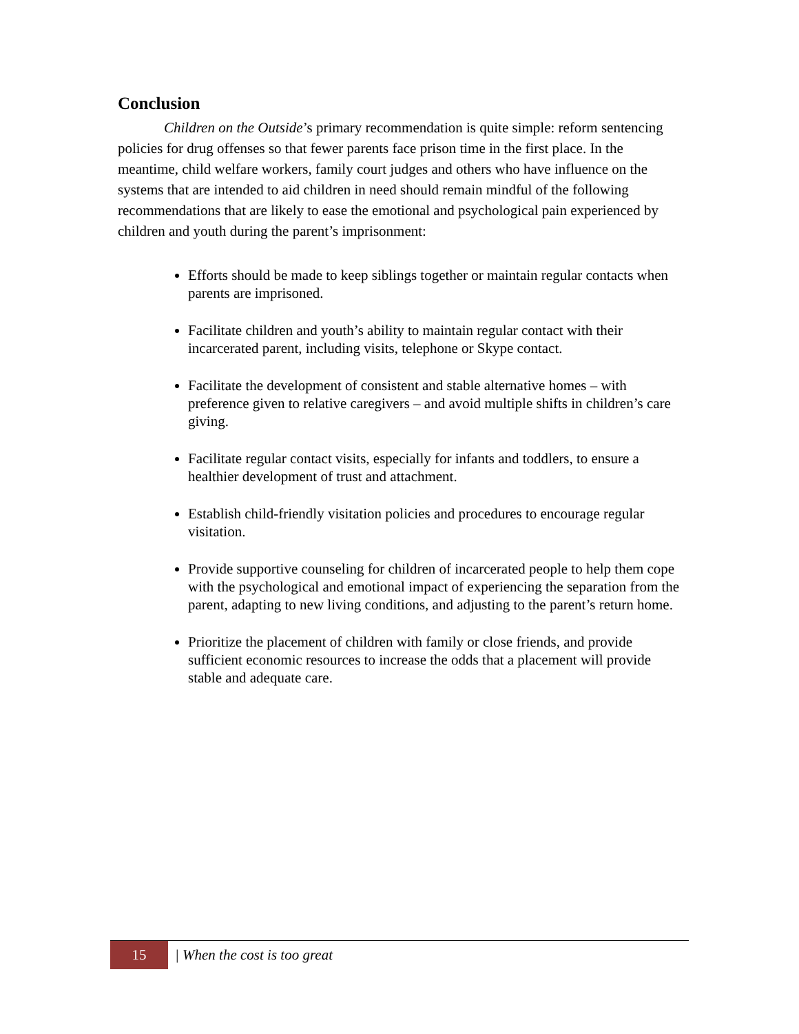Conclusion
Children on the Outside’s primary recommendation is quite simple: reform sentencing policies for drug offenses so that fewer parents face prison time in the first place. In the meantime, child welfare workers, family court judges and others who have influence on the systems that are intended to aid children in need should remain mindful of the following recommendations that are likely to ease the emotional and psychological pain experienced by children and youth during the parent’s imprisonment:
Efforts should be made to keep siblings together or maintain regular contacts when parents are imprisoned.
Facilitate children and youth’s ability to maintain regular contact with their incarcerated parent, including visits, telephone or Skype contact.
Facilitate the development of consistent and stable alternative homes – with preference given to relative caregivers – and avoid multiple shifts in children’s care giving.
Facilitate regular contact visits, especially for infants and toddlers, to ensure a healthier development of trust and attachment.
Establish child-friendly visitation policies and procedures to encourage regular visitation.
Provide supportive counseling for children of incarcerated people to help them cope with the psychological and emotional impact of experiencing the separation from the parent, adapting to new living conditions, and adjusting to the parent’s return home.
Prioritize the placement of children with family or close friends, and provide sufficient economic resources to increase the odds that a placement will provide stable and adequate care.
15
| When the cost is too great